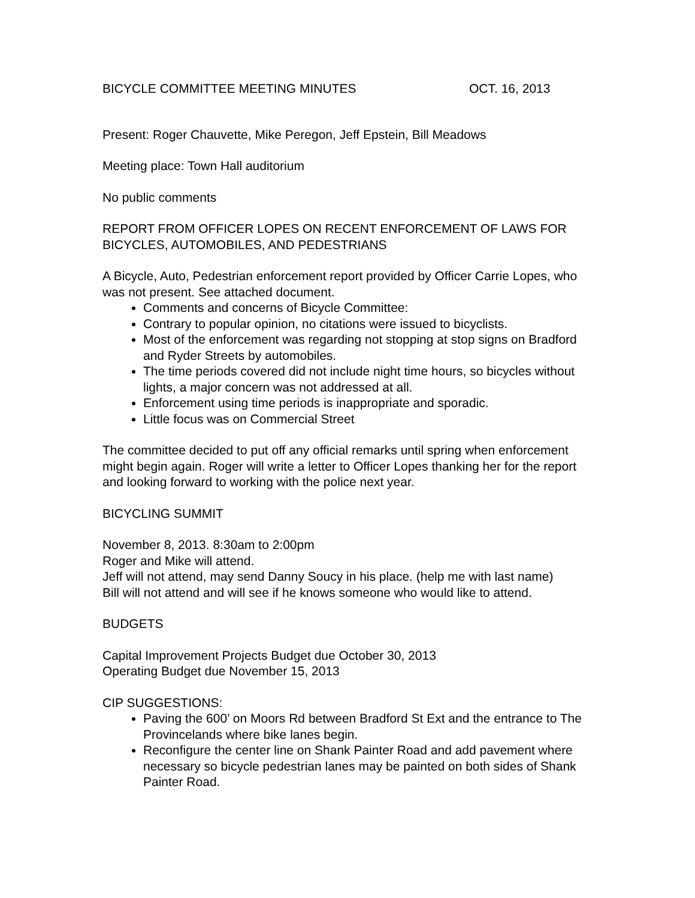BICYCLE COMMITTEE MEETING MINUTES OCT. 16, 2013
Present: Roger Chauvette, Mike Peregon, Jeff Epstein, Bill Meadows
Meeting place: Town Hall auditorium
No public comments
REPORT FROM OFFICER LOPES ON RECENT ENFORCEMENT OF LAWS FOR BICYCLES, AUTOMOBILES, AND PEDESTRIANS
A Bicycle, Auto, Pedestrian enforcement report provided by Officer Carrie Lopes, who was not present. See attached document.
Comments and concerns of Bicycle Committee:
Contrary to popular opinion, no citations were issued to bicyclists.
Most of the enforcement was regarding not stopping at stop signs on Bradford and Ryder Streets by automobiles.
The time periods covered did not include night time hours, so bicycles without lights, a major concern was not addressed at all.
Enforcement using time periods is inappropriate and sporadic.
Little focus was on Commercial Street
The committee decided to put off any official remarks until spring when enforcement might begin again. Roger will write a letter to Officer Lopes thanking her for the report and looking forward to working with the police next year.
BICYCLING SUMMIT
November 8, 2013. 8:30am to 2:00pm
Roger and Mike will attend.
Jeff will not attend, may send Danny Soucy in his place. (help me with last name)
Bill will not attend and will see if he knows someone who would like to attend.
BUDGETS
Capital Improvement Projects Budget due October 30, 2013
Operating Budget due November 15, 2013
CIP SUGGESTIONS:
Paving the 600’ on Moors Rd between Bradford St Ext and the entrance to The Provincelands where bike lanes begin.
Reconfigure the center line on Shank Painter Road and add pavement where necessary so bicycle pedestrian lanes may be painted on both sides of Shank Painter Road.